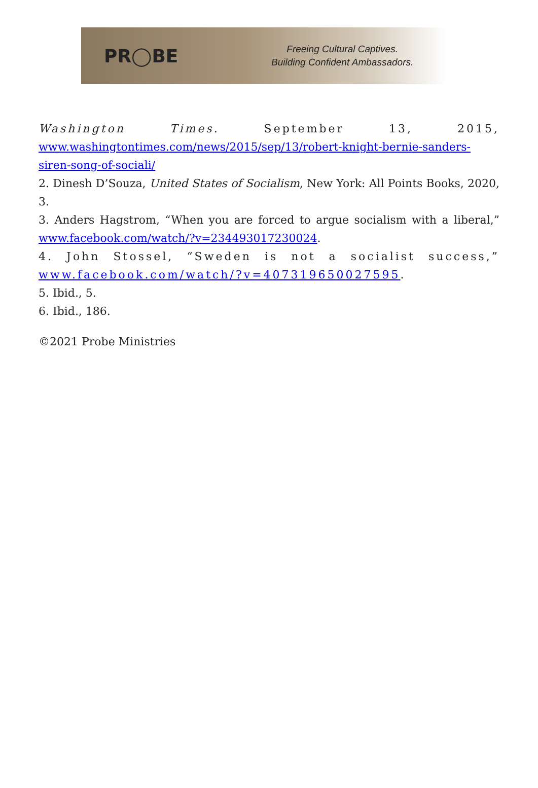PR◯BE
Freeing Cultural Captives.
Building Confident Ambassadors.
Washington Times. September 13, 2015,
www.washingtontimes.com/news/2015/sep/13/robert-knight-bernie-sanders-siren-song-of-sociali/
2. Dinesh D’Souza, United States of Socialism, New York: All Points Books, 2020, 3.
3. Anders Hagstrom, “When you are forced to argue socialism with a liberal,” www.facebook.com/watch/?v=234493017230024.
4. John Stossel, “Sweden is not a socialist success,”
www.facebook.com/watch/?v=407319650027595.
5. Ibid., 5.
6. Ibid., 186.
©2021 Probe Ministries